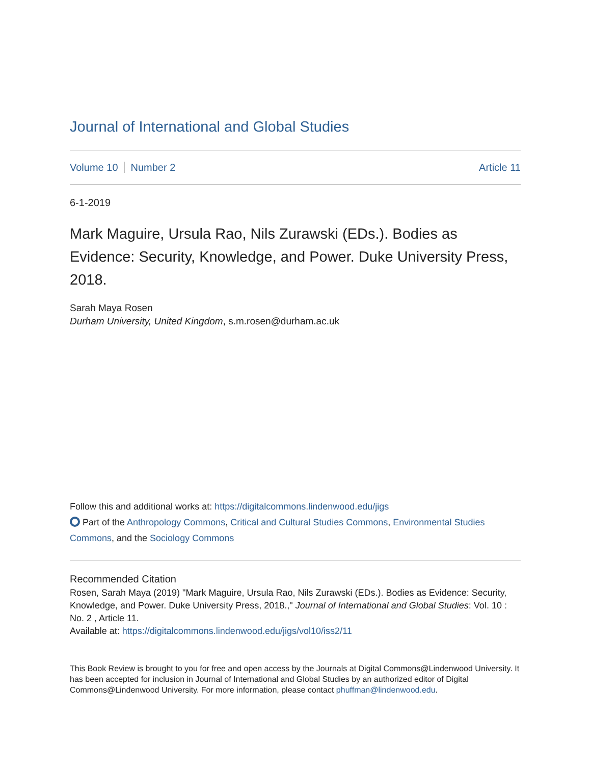Journal of International and Global Studies
Volume 10 Number 2 Article 11
6-1-2019
Mark Maguire, Ursula Rao, Nils Zurawski (EDs.). Bodies as Evidence: Security, Knowledge, and Power. Duke University Press, 2018.
Sarah Maya Rosen
Durham University, United Kingdom, s.m.rosen@durham.ac.uk
Follow this and additional works at: https://digitalcommons.lindenwood.edu/jigs
Part of the Anthropology Commons, Critical and Cultural Studies Commons, Environmental Studies Commons, and the Sociology Commons
Recommended Citation
Rosen, Sarah Maya (2019) "Mark Maguire, Ursula Rao, Nils Zurawski (EDs.). Bodies as Evidence: Security, Knowledge, and Power. Duke University Press, 2018.," Journal of International and Global Studies: Vol. 10 : No. 2 , Article 11.
Available at: https://digitalcommons.lindenwood.edu/jigs/vol10/iss2/11
This Book Review is brought to you for free and open access by the Journals at Digital Commons@Lindenwood University. It has been accepted for inclusion in Journal of International and Global Studies by an authorized editor of Digital Commons@Lindenwood University. For more information, please contact phuffman@lindenwood.edu.